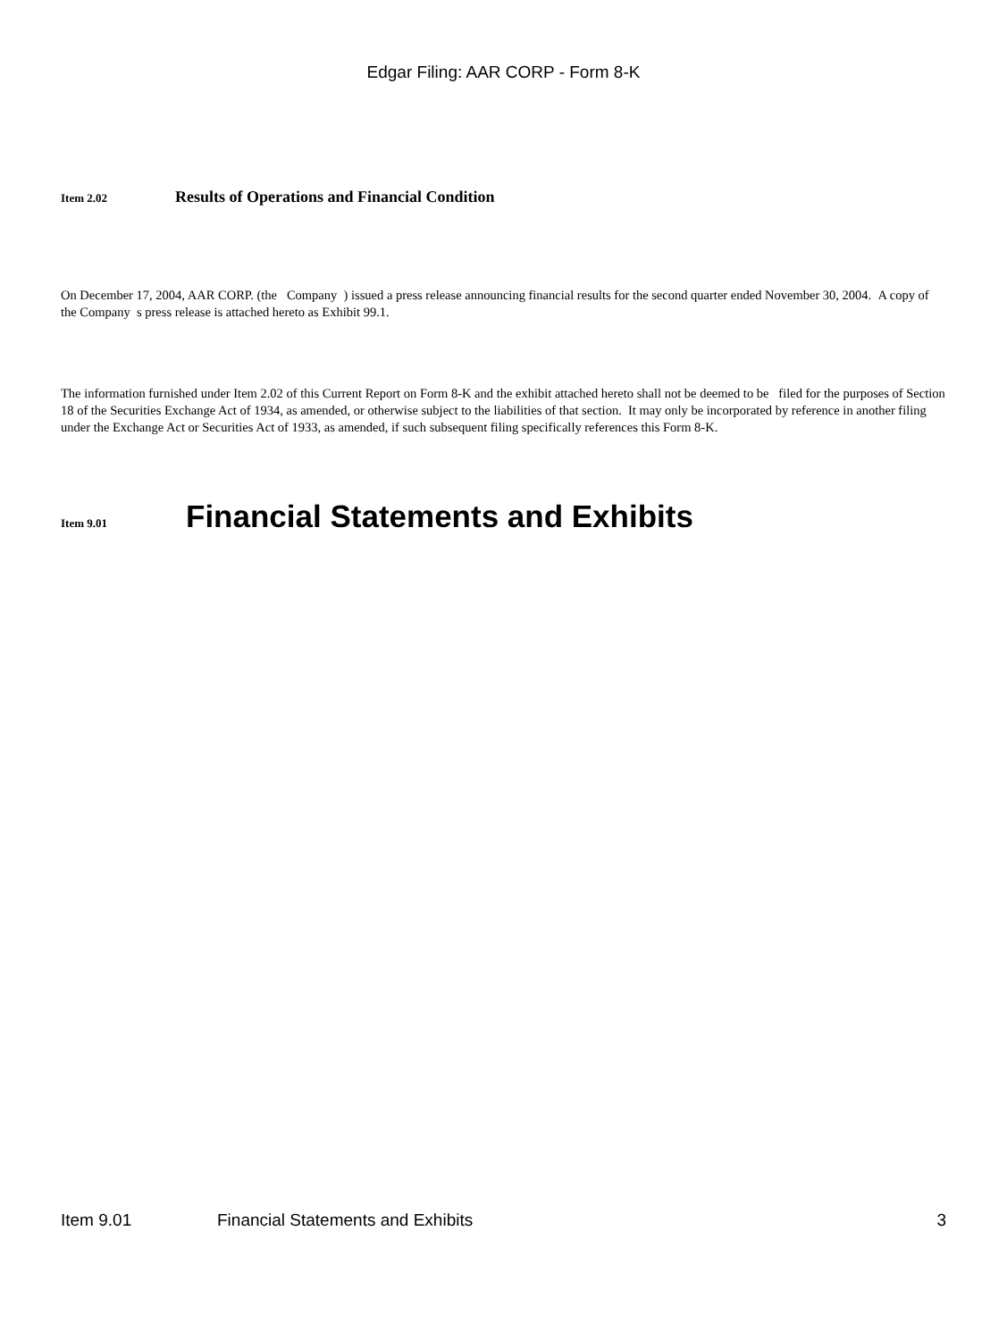Edgar Filing: AAR CORP - Form 8-K
Item 2.02
Results of Operations and Financial Condition
On December 17, 2004, AAR CORP. (the Company ) issued a press release announcing financial results for the second quarter ended November 30, 2004. A copy of the Company s press release is attached hereto as Exhibit 99.1.
The information furnished under Item 2.02 of this Current Report on Form 8-K and the exhibit attached hereto shall not be deemed to be filed for the purposes of Section 18 of the Securities Exchange Act of 1934, as amended, or otherwise subject to the liabilities of that section. It may only be incorporated by reference in another filing under the Exchange Act or Securities Act of 1933, as amended, if such subsequent filing specifically references this Form 8-K.
Item 9.01
Financial Statements and Exhibits
Item 9.01 Financial Statements and Exhibits 3